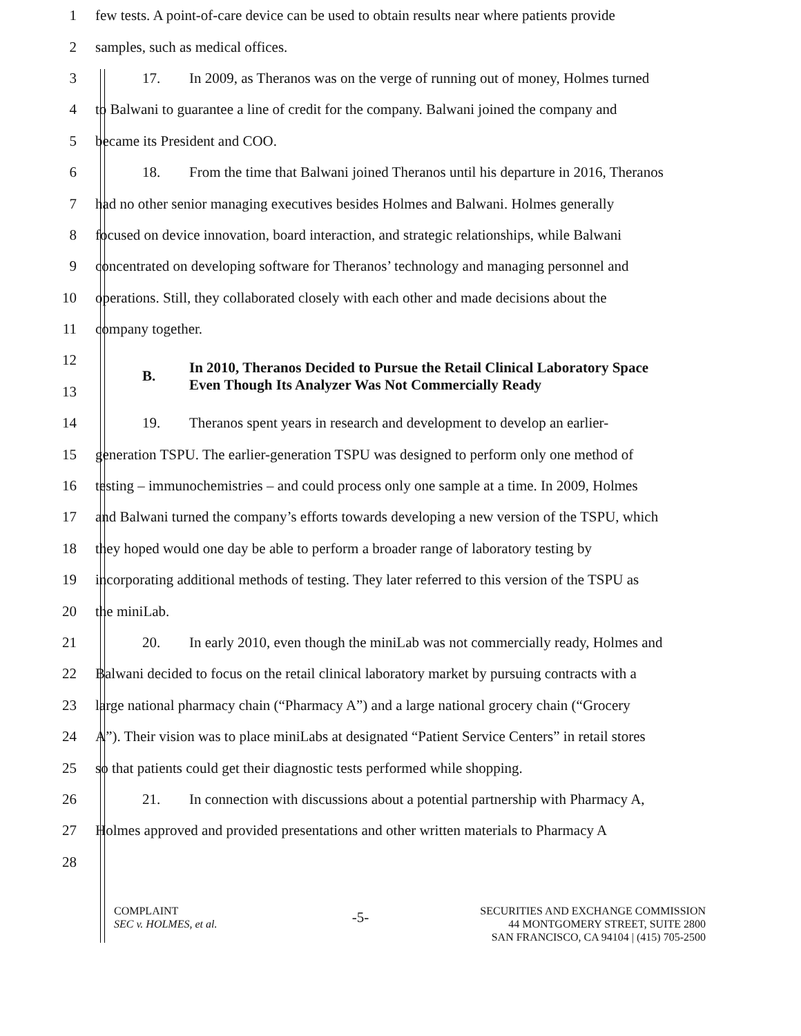1
few tests. A point-of-care device can be used to obtain results near where patients provide
2
samples, such as medical offices.
3
17. In 2009, as Theranos was on the verge of running out of money, Holmes turned
4
to Balwani to guarantee a line of credit for the company. Balwani joined the company and
5 became its President and COO.
6
18. From the time that Balwani joined Theranos until his departure in 2016, Theranos
7
had no other senior managing executives besides Holmes and Balwani. Holmes generally
8
focused on device innovation, board interaction, and strategic relationships, while Balwani
9
concentrated on developing software for Theranos’ technology and managing personnel and
10
operations. Still, they collaborated closely with each other and made decisions about the
11 company together.
12
13
B. In 2010, Theranos Decided to Pursue the Retail Clinical Laboratory Space Even Though Its Analyzer Was Not Commercially Ready
14
19. Theranos spent years in research and development to develop an earlier-
15
generation TSPU. The earlier-generation TSPU was designed to perform only one method of
16
testing – immunochemistries – and could process only one sample at a time. In 2009, Holmes
17
and Balwani turned the company’s efforts towards developing a new version of the TSPU, which
18
they hoped would one day be able to perform a broader range of laboratory testing by
19
incorporating additional methods of testing. They later referred to this version of the TSPU as
20 the miniLab.
21
20. In early 2010, even though the miniLab was not commercially ready, Holmes and
22
Balwani decided to focus on the retail clinical laboratory market by pursuing contracts with a
23
large national pharmacy chain (“Pharmacy A”) and a large national grocery chain (“Grocery
24
A”). Their vision was to place miniLabs at designated “Patient Service Centers” in retail stores
25
so that patients could get their diagnostic tests performed while shopping.
26
21. In connection with discussions about a potential partnership with Pharmacy A,
27
Holmes approved and provided presentations and other written materials to Pharmacy A
28
COMPLAINT
SEC v. HOLMES, et al.
-5-
SECURITIES AND EXCHANGE COMMISSION
44 MONTGOMERY STREET, SUITE 2800
SAN FRANCISCO, CA 94104 | (415) 705-2500